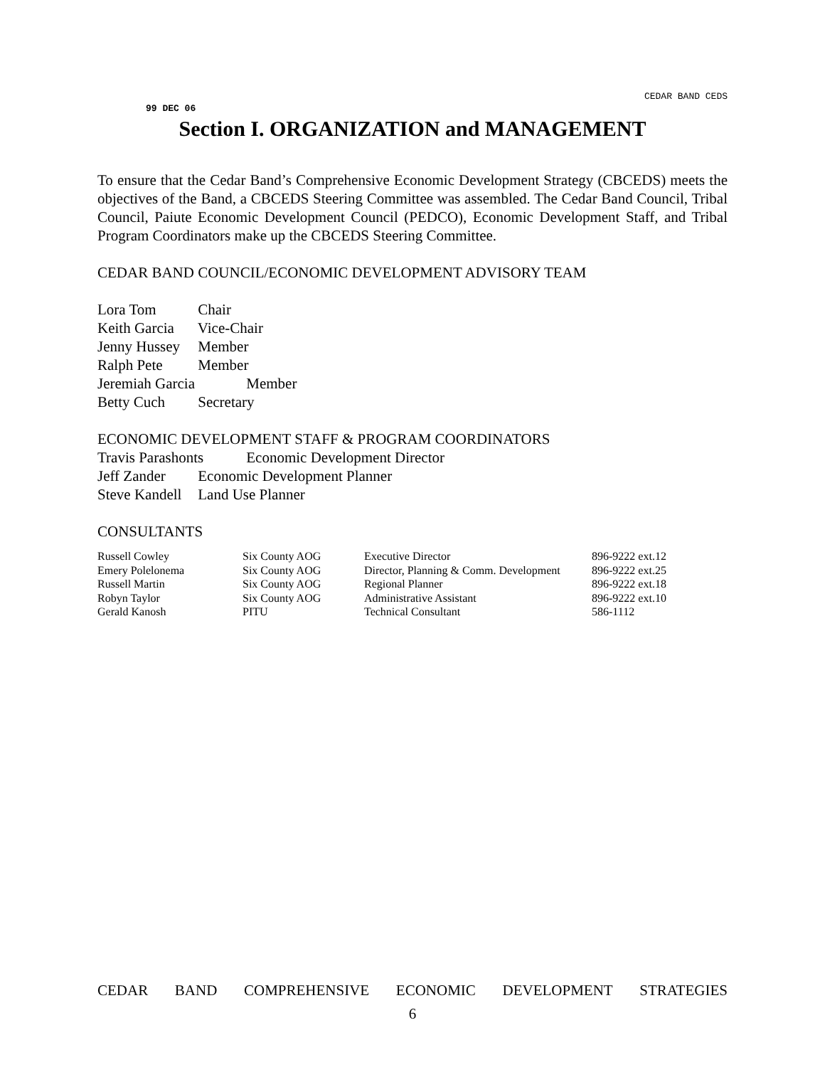CEDAR BAND CEDS
99 DEC 06
Section I. ORGANIZATION and MANAGEMENT
To ensure that the Cedar Band’s Comprehensive Economic Development Strategy (CBCEDS) meets the objectives of the Band, a CBCEDS Steering Committee was assembled. The Cedar Band Council, Tribal Council, Paiute Economic Development Council (PEDCO), Economic Development Staff, and Tribal Program Coordinators make up the CBCEDS Steering Committee.
CEDAR BAND COUNCIL/ECONOMIC DEVELOPMENT ADVISORY TEAM
Lora Tom Chair
Keith Garcia Vice-Chair
Jenny Hussey Member
Ralph Pete Member
Jeremiah Garcia Member
Betty Cuch Secretary
ECONOMIC DEVELOPMENT STAFF & PROGRAM COORDINATORS
Travis Parashonts Economic Development Director
Jeff Zander Economic Development Planner
Steve Kandell Land Use Planner
CONSULTANTS
| Russell Cowley | Six County AOG | Executive Director | 896-9222 ext.12 |
| Emery Polelonema | Six County AOG | Director, Planning & Comm. Development | 896-9222 ext.25 |
| Russell Martin | Six County AOG | Regional Planner | 896-9222 ext.18 |
| Robyn Taylor | Six County AOG | Administrative Assistant | 896-9222 ext.10 |
| Gerald Kanosh | PITU | Technical Consultant | 586-1112 |
CEDAR BAND COMPREHENSIVE ECONOMIC DEVELOPMENT STRATEGIES
6